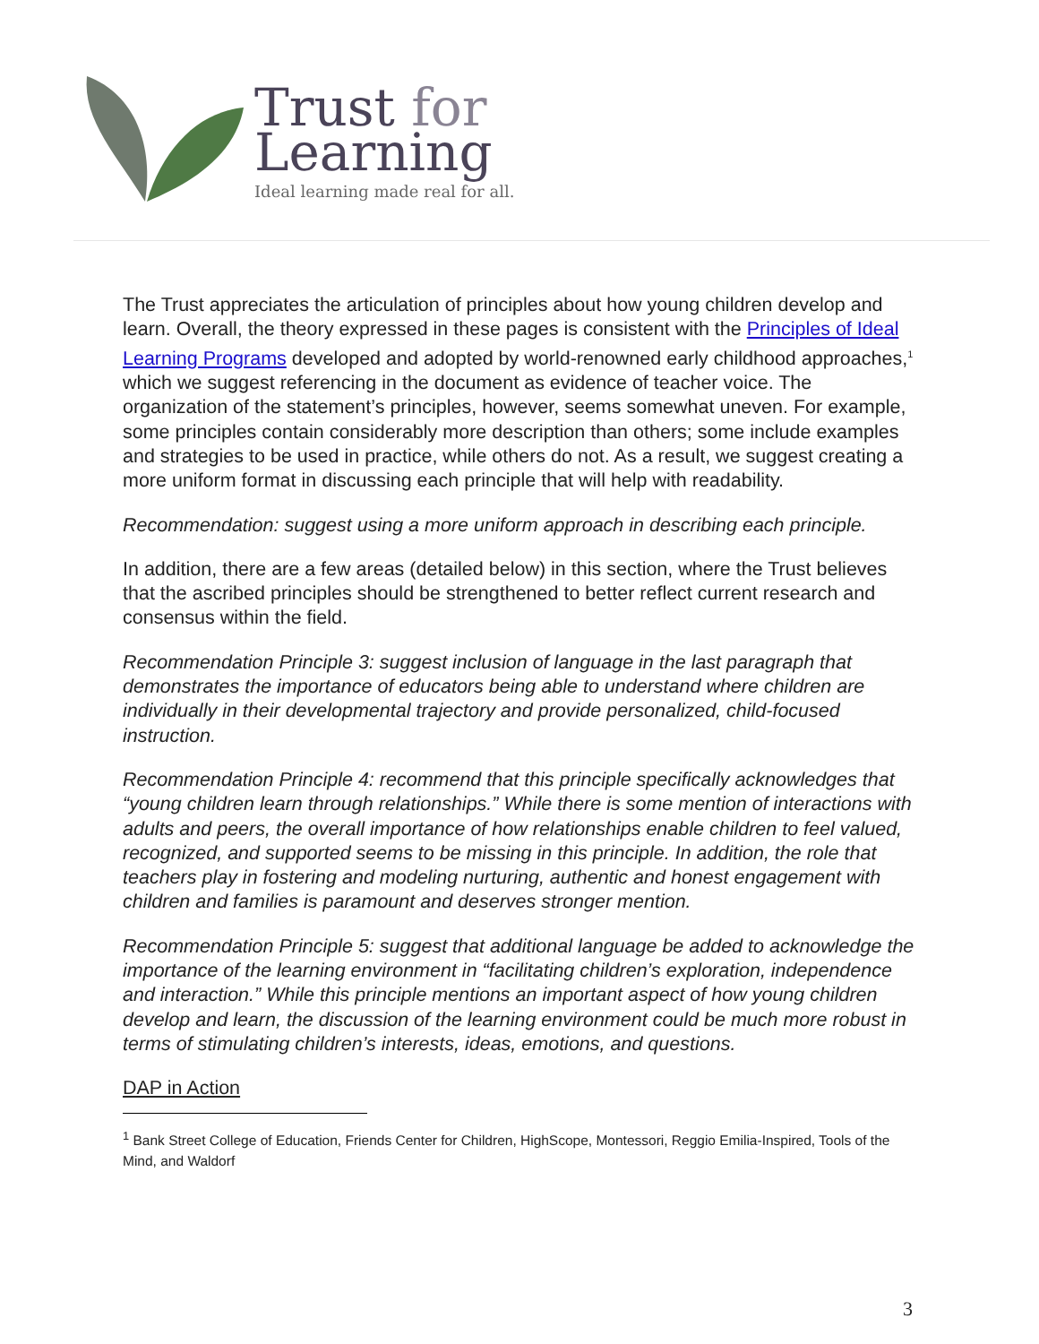Trust for
Learning
Ideal learning made real for all.
The Trust appreciates the articulation of principles about how young children develop and learn. Overall, the theory expressed in these pages is consistent with the Principles of Ideal Learning Programs developed and adopted by world-renowned early childhood approaches,<sup>1</sup> which we suggest referencing in the document as evidence of teacher voice. The organization of the statement’s principles, however, seems somewhat uneven. For example, some principles contain considerably more description than others; some include examples and strategies to be used in practice, while others do not. As a result, we suggest creating a more uniform format in discussing each principle that will help with readability.
Recommendation: suggest using a more uniform approach in describing each principle.
In addition, there are a few areas (detailed below) in this section, where the Trust believes that the ascribed principles should be strengthened to better reflect current research and consensus within the field.
Recommendation Principle 3: suggest inclusion of language in the last paragraph that demonstrates the importance of educators being able to understand where children are individually in their developmental trajectory and provide personalized, child-focused instruction.
Recommendation Principle 4: recommend that this principle specifically acknowledges that “young children learn through relationships.” While there is some mention of interactions with adults and peers, the overall importance of how relationships enable children to feel valued, recognized, and supported seems to be missing in this principle. In addition, the role that teachers play in fostering and modeling nurturing, authentic and honest engagement with children and families is paramount and deserves stronger mention.
Recommendation Principle 5: suggest that additional language be added to acknowledge the importance of the learning environment in “facilitating children’s exploration, independence and interaction.” While this principle mentions an important aspect of how young children develop and learn, the discussion of the learning environment could be much more robust in terms of stimulating children’s interests, ideas, emotions, and questions.
DAP in Action
<sup>1</sup> Bank Street College of Education, Friends Center for Children, HighScope, Montessori, Reggio Emilia-Inspired, Tools of the Mind, and Waldorf
3